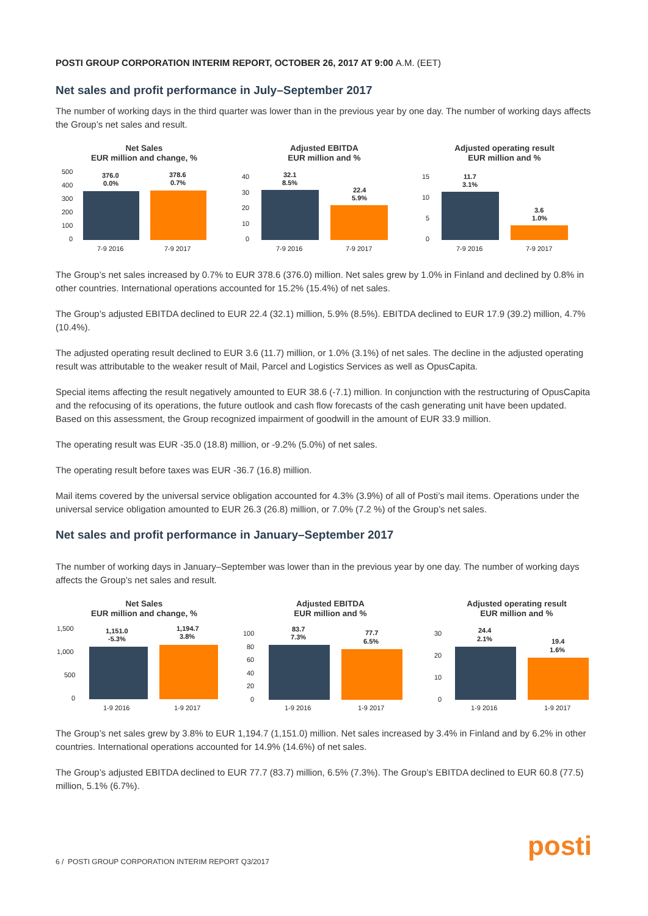POSTI GROUP CORPORATION INTERIM REPORT, OCTOBER 26, 2017 AT 9:00 A.M. (EET)
Net sales and profit performance in July–September 2017
The number of working days in the third quarter was lower than in the previous year by one day. The number of working days affects the Group’s net sales and result.
Net Sales
EUR million and change, %
500
400
300
200
100
0
376.0
0.0%
378.6
0.7%
7-9 2016
7-9 2017
Adjusted EBITDA
EUR million and %
40
30
20
10
0
32.1
8.5%
22.4
5.9%
7-9 2016
7-9 2017
Adjusted operating result
EUR million and %
15
10
5
0
11.7
3.1%
3.6
1.0%
7-9 2016
7-9 2017
The Group’s net sales increased by 0.7% to EUR 378.6 (376.0) million. Net sales grew by 1.0% in Finland and declined by 0.8% in other countries. International operations accounted for 15.2% (15.4%) of net sales.
The Group’s adjusted EBITDA declined to EUR 22.4 (32.1) million, 5.9% (8.5%). EBITDA declined to EUR 17.9 (39.2) million, 4.7% (10.4%).
The adjusted operating result declined to EUR 3.6 (11.7) million, or 1.0% (3.1%) of net sales. The decline in the adjusted operating result was attributable to the weaker result of Mail, Parcel and Logistics Services as well as OpusCapita.
Special items affecting the result negatively amounted to EUR 38.6 (-7.1) million. In conjunction with the restructuring of OpusCapita and the refocusing of its operations, the future outlook and cash flow forecasts of the cash generating unit have been updated. Based on this assessment, the Group recognized impairment of goodwill in the amount of EUR 33.9 million.
The operating result was EUR -35.0 (18.8) million, or -9.2% (5.0%) of net sales.
The operating result before taxes was EUR -36.7 (16.8) million.
Mail items covered by the universal service obligation accounted for 4.3% (3.9%) of all of Posti’s mail items. Operations under the universal service obligation amounted to EUR 26.3 (26.8) million, or 7.0% (7.2 %) of the Group’s net sales.
Net sales and profit performance in January–September 2017
The number of working days in January–September was lower than in the previous year by one day. The number of working days affects the Group’s net sales and result.
Net Sales
EUR million and change, %
1,500
1,000
500
0
1,151.0
-5.3%
1,194.7
3.8%
1-9 2016
1-9 2017
Adjusted EBITDA
EUR million and %
100
80
60
40
20
0
83.7
7.3%
77.7
6.5%
1-9 2016
1-9 2017
Adjusted operating result
EUR million and %
30
20
10
0
24.4
2.1%
19.4
1.6%
1-9 2016
1-9 2017
The Group’s net sales grew by 3.8% to EUR 1,194.7 (1,151.0) million. Net sales increased by 3.4% in Finland and by 6.2% in other countries. International operations accounted for 14.9% (14.6%) of net sales.
The Group’s adjusted EBITDA declined to EUR 77.7 (83.7) million, 6.5% (7.3%). The Group’s EBITDA declined to EUR 60.8 (77.5) million, 5.1% (6.7%).
posti
6 / POSTI GROUP CORPORATION INTERIM REPORT Q3/2017